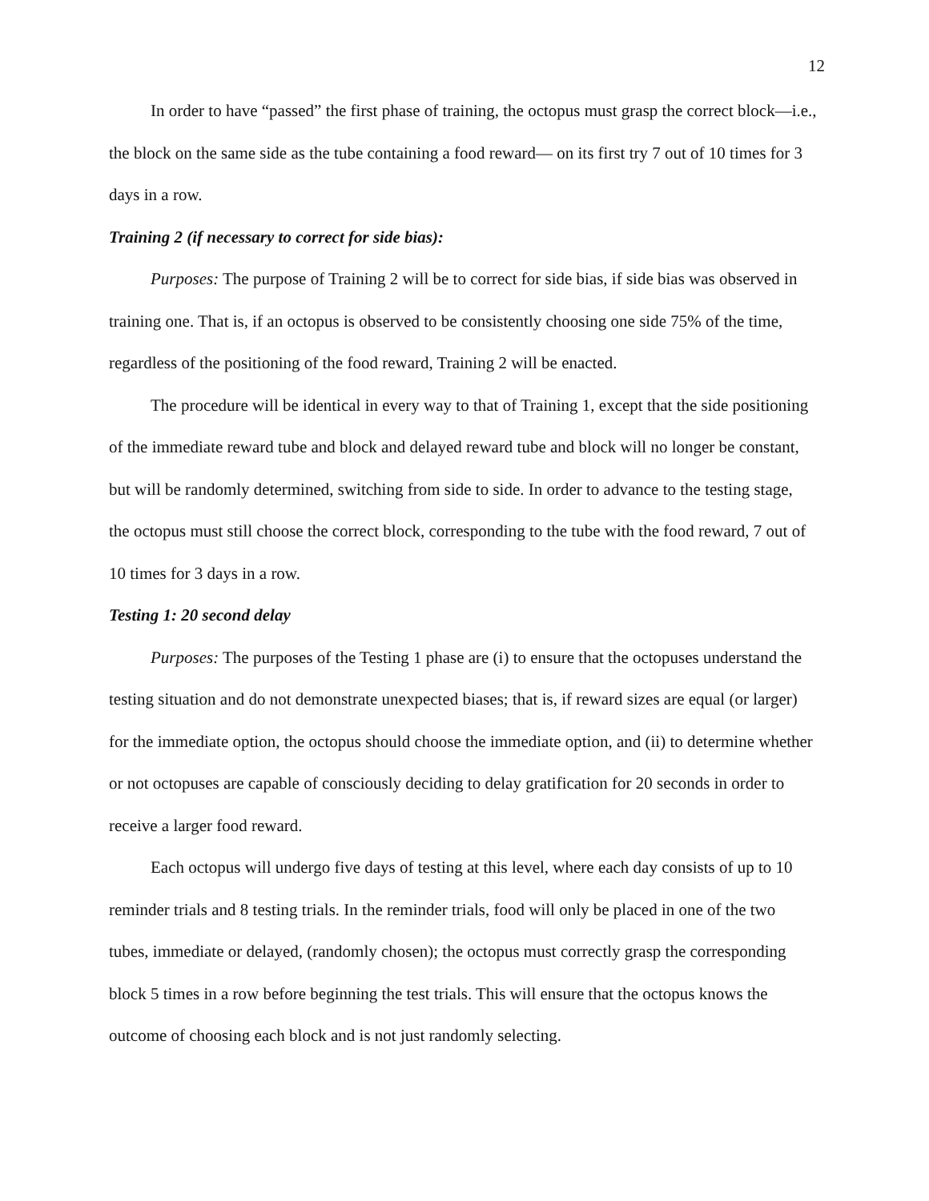12
In order to have “passed” the first phase of training, the octopus must grasp the correct block—i.e., the block on the same side as the tube containing a food reward— on its first try 7 out of 10 times for 3 days in a row.
Training 2 (if necessary to correct for side bias):
Purposes: The purpose of Training 2 will be to correct for side bias, if side bias was observed in training one. That is, if an octopus is observed to be consistently choosing one side 75% of the time, regardless of the positioning of the food reward, Training 2 will be enacted.
The procedure will be identical in every way to that of Training 1, except that the side positioning of the immediate reward tube and block and delayed reward tube and block will no longer be constant, but will be randomly determined, switching from side to side. In order to advance to the testing stage, the octopus must still choose the correct block, corresponding to the tube with the food reward, 7 out of 10 times for 3 days in a row.
Testing 1: 20 second delay
Purposes: The purposes of the Testing 1 phase are (i) to ensure that the octopuses understand the testing situation and do not demonstrate unexpected biases; that is, if reward sizes are equal (or larger) for the immediate option, the octopus should choose the immediate option, and (ii) to determine whether or not octopuses are capable of consciously deciding to delay gratification for 20 seconds in order to receive a larger food reward.
Each octopus will undergo five days of testing at this level, where each day consists of up to 10 reminder trials and 8 testing trials. In the reminder trials, food will only be placed in one of the two tubes, immediate or delayed, (randomly chosen); the octopus must correctly grasp the corresponding block 5 times in a row before beginning the test trials. This will ensure that the octopus knows the outcome of choosing each block and is not just randomly selecting.